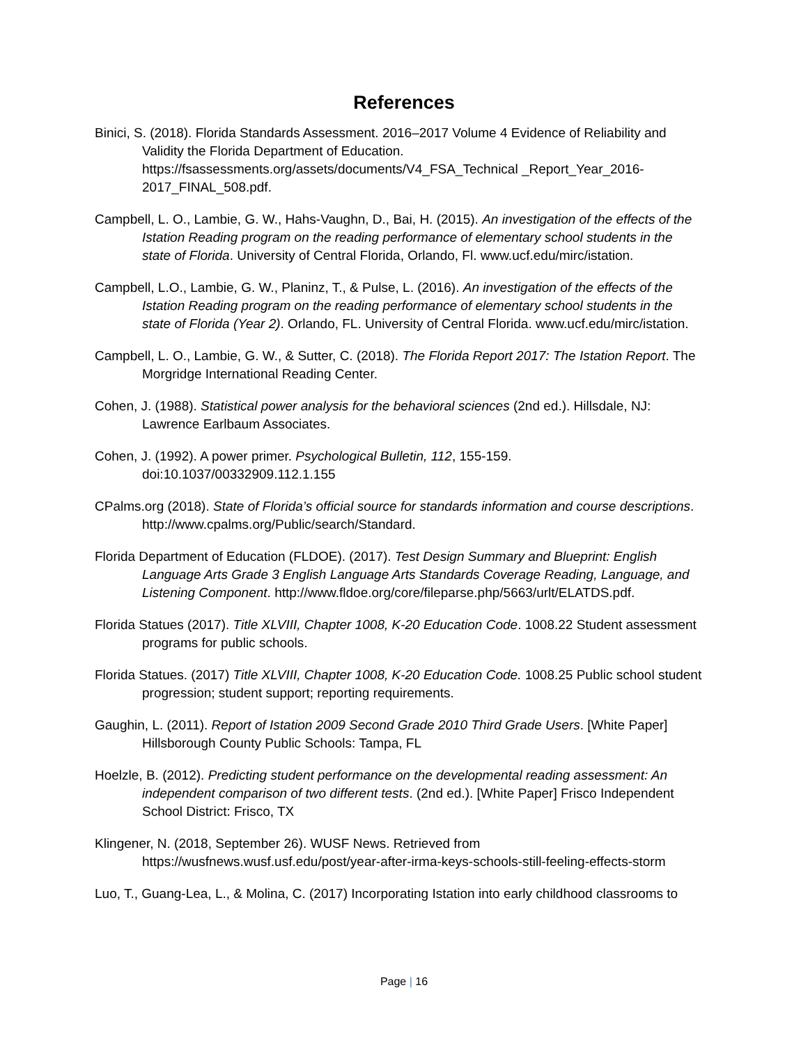References
Binici, S. (2018). Florida Standards Assessment. 2016–2017 Volume 4 Evidence of Reliability and Validity the Florida Department of Education. https://fsassessments.org/assets/documents/V4_FSA_Technical _Report_Year_2016-2017_FINAL_508.pdf.
Campbell, L. O., Lambie, G. W., Hahs-Vaughn, D., Bai, H. (2015). An investigation of the effects of the Istation Reading program on the reading performance of elementary school students in the state of Florida. University of Central Florida, Orlando, Fl. www.ucf.edu/mirc/istation.
Campbell, L.O., Lambie, G. W., Planinz, T., & Pulse, L. (2016). An investigation of the effects of the Istation Reading program on the reading performance of elementary school students in the state of Florida (Year 2). Orlando, FL. University of Central Florida. www.ucf.edu/mirc/istation.
Campbell, L. O., Lambie, G. W., & Sutter, C. (2018). The Florida Report 2017: The Istation Report. The Morgridge International Reading Center.
Cohen, J. (1988). Statistical power analysis for the behavioral sciences (2nd ed.). Hillsdale, NJ: Lawrence Earlbaum Associates.
Cohen, J. (1992). A power primer. Psychological Bulletin, 112, 155-159. doi:10.1037/00332909.112.1.155
CPalms.org (2018). State of Florida’s official source for standards information and course descriptions. http://www.cpalms.org/Public/search/Standard.
Florida Department of Education (FLDOE). (2017). Test Design Summary and Blueprint: English Language Arts Grade 3 English Language Arts Standards Coverage Reading, Language, and Listening Component. http://www.fldoe.org/core/fileparse.php/5663/urlt/ELATDS.pdf.
Florida Statues (2017). Title XLVIII, Chapter 1008, K-20 Education Code. 1008.22 Student assessment programs for public schools.
Florida Statues. (2017) Title XLVIII, Chapter 1008, K-20 Education Code. 1008.25 Public school student progression; student support; reporting requirements.
Gaughin, L. (2011). Report of Istation 2009 Second Grade 2010 Third Grade Users. [White Paper] Hillsborough County Public Schools: Tampa, FL
Hoelzle, B. (2012). Predicting student performance on the developmental reading assessment: An independent comparison of two different tests. (2nd ed.). [White Paper] Frisco Independent School District: Frisco, TX
Klingener, N. (2018, September 26). WUSF News. Retrieved from https://wusfnews.wusf.usf.edu/post/year-after-irma-keys-schools-still-feeling-effects-storm
Luo, T., Guang-Lea, L., & Molina, C. (2017) Incorporating Istation into early childhood classrooms to
Page | 16